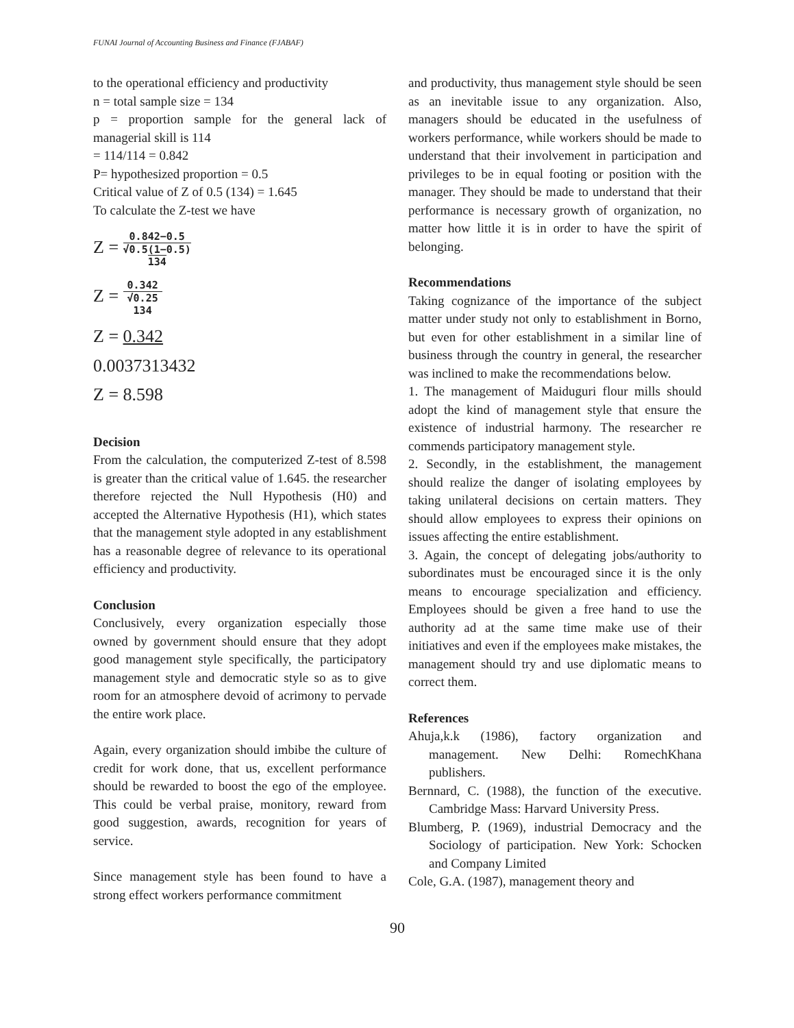FUNAI Journal of Accounting Business and Finance (FJABAF)
to the operational efficiency and productivity
n = total sample size = 134
p = proportion sample for the general lack of managerial skill is 114
= 114/114 = 0.842
P= hypothesized proportion = 0.5
Critical value of Z of 0.5 (134) = 1.645
To calculate the Z-test we have
Z =
0.842−0.5
√0.5(1−0.5)
134
Z =
0.342
√0.25
134
Z = 0.342
0.0037313432
Z = 8.598
Decision
From the calculation, the computerized Z-test of 8.598 is greater than the critical value of 1.645. the researcher therefore rejected the Null Hypothesis (H0) and accepted the Alternative Hypothesis (H1), which states that the management style adopted in any establishment has a reasonable degree of relevance to its operational efficiency and productivity.
Conclusion
Conclusively, every organization especially those owned by government should ensure that they adopt good management style specifically, the participatory management style and democratic style so as to give room for an atmosphere devoid of acrimony to pervade the entire work place.
Again, every organization should imbibe the culture of credit for work done, that us, excellent performance should be rewarded to boost the ego of the employee. This could be verbal praise, monitory, reward from good suggestion, awards, recognition for years of service.
Since management style has been found to have a strong effect workers performance commitment
and productivity, thus management style should be seen as an inevitable issue to any organization. Also, managers should be educated in the usefulness of workers performance, while workers should be made to understand that their involvement in participation and privileges to be in equal footing or position with the manager. They should be made to understand that their performance is necessary growth of organization, no matter how little it is in order to have the spirit of belonging.
Recommendations
Taking cognizance of the importance of the subject matter under study not only to establishment in Borno, but even for other establishment in a similar line of business through the country in general, the researcher was inclined to make the recommendations below.
1. The management of Maiduguri flour mills should adopt the kind of management style that ensure the existence of industrial harmony. The researcher re commends participatory management style.
2. Secondly, in the establishment, the management should realize the danger of isolating employees by taking unilateral decisions on certain matters. They should allow employees to express their opinions on issues affecting the entire establishment.
3. Again, the concept of delegating jobs/authority to subordinates must be encouraged since it is the only means to encourage specialization and efficiency. Employees should be given a free hand to use the authority ad at the same time make use of their initiatives and even if the employees make mistakes, the management should try and use diplomatic means to correct them.
References
Ahuja,k.k (1986), factory organization and management. New Delhi: RomechKhana publishers.
Bernnard, C. (1988), the function of the executive. Cambridge Mass: Harvard University Press.
Blumberg, P. (1969), industrial Democracy and the Sociology of participation. New York: Schocken and Company Limited
Cole, G.A. (1987), management theory and
90